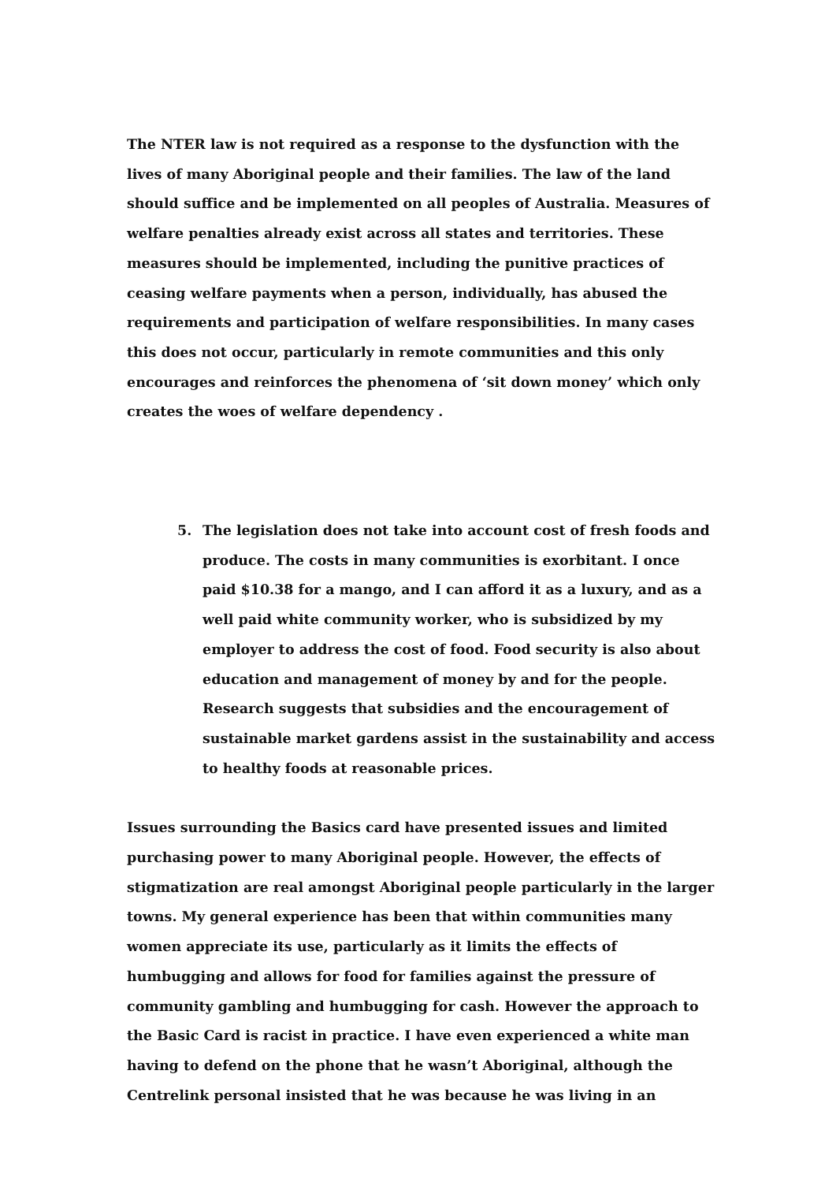The NTER law is not required as a response to the dysfunction with the lives of many Aboriginal people and their families. The law of the land should suffice and be implemented on all peoples of Australia. Measures of welfare penalties already exist across all states and territories. These measures should be implemented, including the punitive practices of ceasing welfare payments when a person, individually, has abused the requirements and participation of welfare responsibilities. In many cases this does not occur, particularly in remote communities and this only encourages and reinforces the phenomena of ‘sit down money’ which only creates the woes of welfare dependency .
5. The legislation does not take into account cost of fresh foods and produce. The costs in many communities is exorbitant. I once paid $10.38 for a mango, and I can afford it as a luxury, and as a well paid white community worker, who is subsidized by my employer to address the cost of food. Food security is also about education and management of money by and for the people. Research suggests that subsidies and the encouragement of sustainable market gardens assist in the sustainability and access to healthy foods at reasonable prices.
Issues surrounding the Basics card have presented issues and limited purchasing power to many Aboriginal people. However, the effects of stigmatization are real amongst Aboriginal people particularly in the larger towns. My general experience has been that within communities many women appreciate its use, particularly as it limits the effects of humbugging and allows for food for families against the pressure of community gambling and humbugging for cash. However the approach to the Basic Card is racist in practice. I have even experienced a white man having to defend on the phone that he wasn’t Aboriginal, although the Centrelink personal insisted that he was because he was living in an